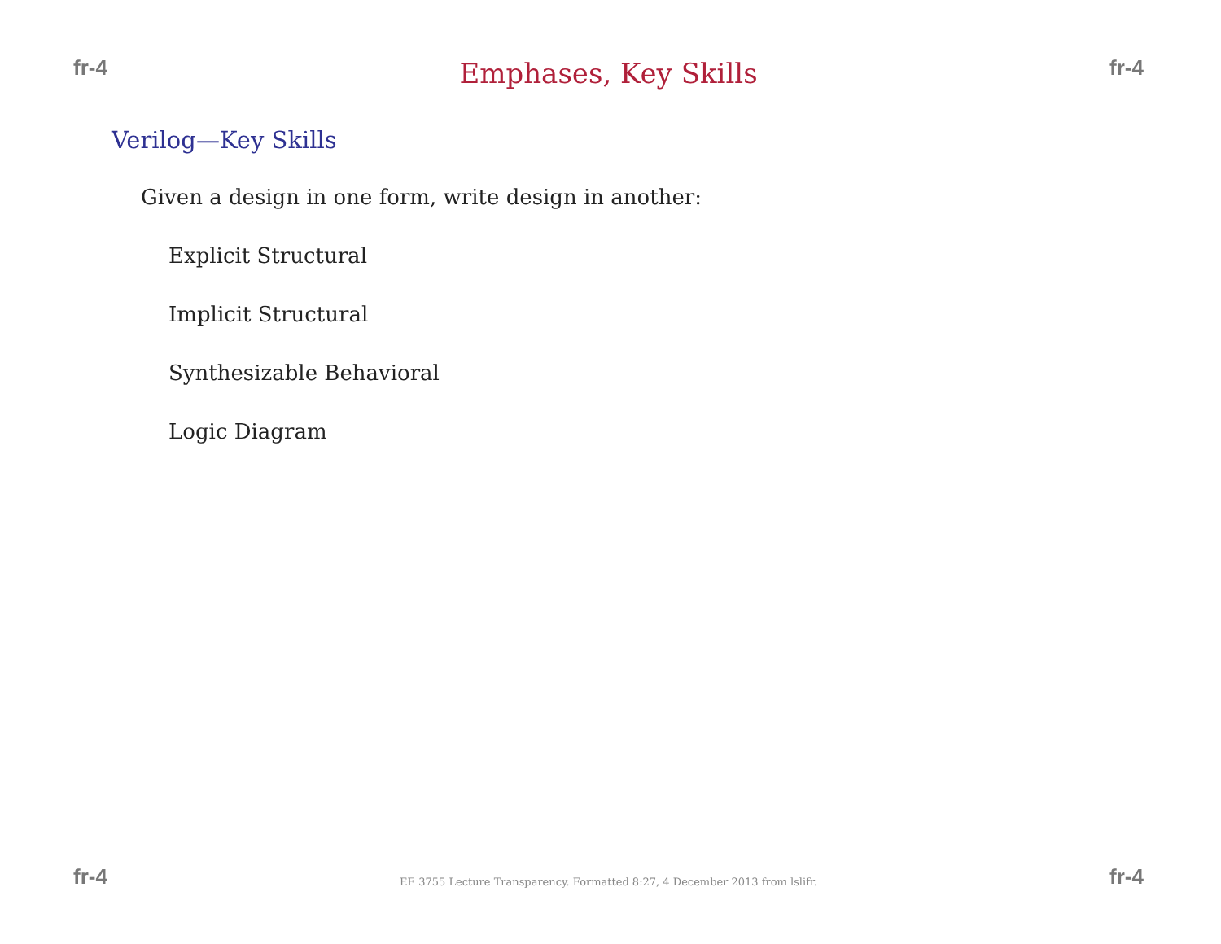fr-4 Emphases, Key Skills fr-4
Verilog—Key Skills
Given a design in one form, write design in another:
Explicit Structural
Implicit Structural
Synthesizable Behavioral
Logic Diagram
fr-4 EE 3755 Lecture Transparency. Formatted 8:27, 4 December 2013 from lslifr. fr-4